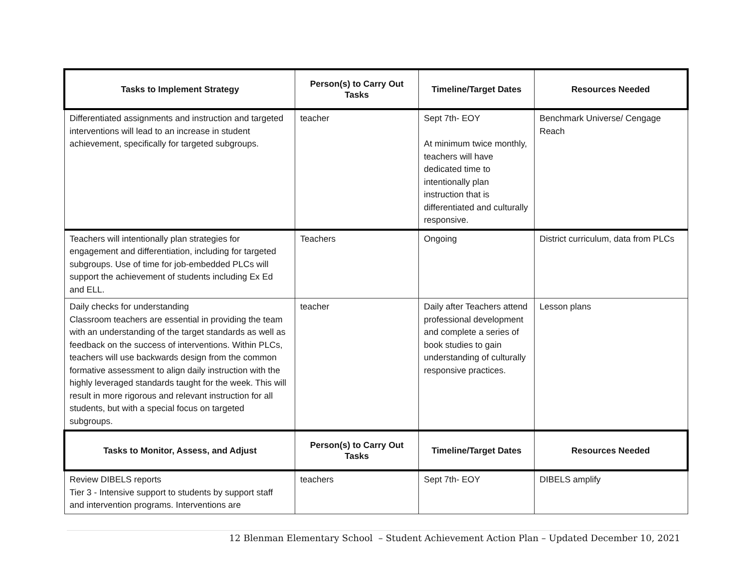| Tasks to Implement Strategy | Person(s) to Carry Out Tasks | Timeline/Target Dates | Resources Needed |
| --- | --- | --- | --- |
| Differentiated assignments and instruction and targeted interventions will lead to an increase in student achievement, specifically for targeted subgroups. | teacher | Sept 7th- EOY At minimum twice monthly, teachers will have dedicated time to intentionally plan instruction that is differentiated and culturally responsive. | Benchmark Universe/ Cengage Reach |
| Teachers will intentionally plan strategies for engagement and differentiation, including for targeted subgroups. Use of time for job-embedded PLCs will support the achievement of students including Ex Ed and ELL. | Teachers | Ongoing | District curriculum, data from PLCs |
| Daily checks for understanding Classroom teachers are essential in providing the team with an understanding of the target standards as well as feedback on the success of interventions. Within PLCs, teachers will use backwards design from the common formative assessment to align daily instruction with the highly leveraged standards taught for the week. This will result in more rigorous and relevant instruction for all students, but with a special focus on targeted subgroups. | teacher | Daily after Teachers attend professional development and complete a series of book studies to gain understanding of culturally responsive practices. | Lesson plans |
| Tasks to Monitor, Assess, and Adjust | Person(s) to Carry Out Tasks | Timeline/Target Dates | Resources Needed |
| Review DIBELS reports Tier 3 - Intensive support to students by support staff and intervention programs. Interventions are | teachers | Sept 7th- EOY | DIBELS amplify |
12 Blenman Elementary School – Student Achievement Action Plan – Updated December 10, 2021